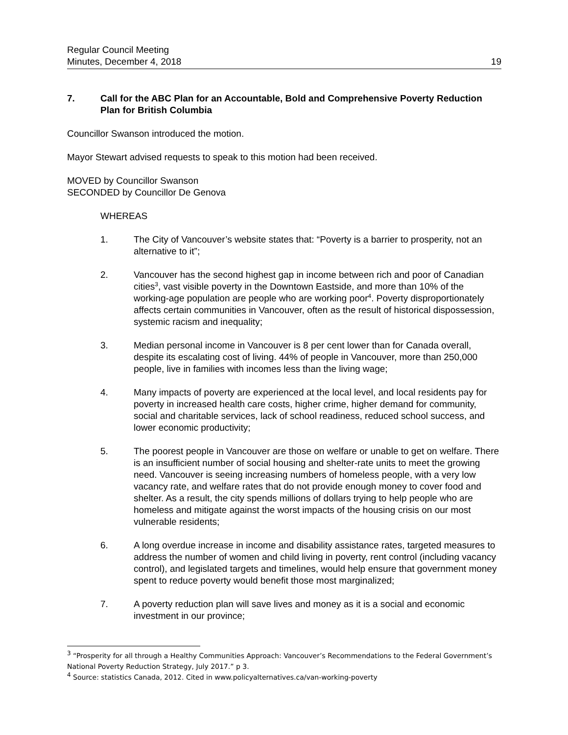Regular Council Meeting
Minutes, December 4, 2018
19
7. Call for the ABC Plan for an Accountable, Bold and Comprehensive Poverty Reduction Plan for British Columbia
Councillor Swanson introduced the motion.
Mayor Stewart advised requests to speak to this motion had been received.
MOVED by Councillor Swanson
SECONDED by Councillor De Genova
WHEREAS
1. The City of Vancouver’s website states that: “Poverty is a barrier to prosperity, not an alternative to it”;
2. Vancouver has the second highest gap in income between rich and poor of Canadian cities<sup>3</sup>, vast visible poverty in the Downtown Eastside, and more than 10% of the working-age population are people who are working poor<sup>4</sup>. Poverty disproportionately affects certain communities in Vancouver, often as the result of historical dispossession, systemic racism and inequality;
3. Median personal income in Vancouver is 8 per cent lower than for Canada overall, despite its escalating cost of living. 44% of people in Vancouver, more than 250,000 people, live in families with incomes less than the living wage;
4. Many impacts of poverty are experienced at the local level, and local residents pay for poverty in increased health care costs, higher crime, higher demand for community, social and charitable services, lack of school readiness, reduced school success, and lower economic productivity;
5. The poorest people in Vancouver are those on welfare or unable to get on welfare. There is an insufficient number of social housing and shelter-rate units to meet the growing need. Vancouver is seeing increasing numbers of homeless people, with a very low vacancy rate, and welfare rates that do not provide enough money to cover food and shelter. As a result, the city spends millions of dollars trying to help people who are homeless and mitigate against the worst impacts of the housing crisis on our most vulnerable residents;
6. A long overdue increase in income and disability assistance rates, targeted measures to address the number of women and child living in poverty, rent control (including vacancy control), and legislated targets and timelines, would help ensure that government money spent to reduce poverty would benefit those most marginalized;
7. A poverty reduction plan will save lives and money as it is a social and economic investment in our province;
<sup>3</sup> “Prosperity for all through a Healthy Communities Approach: Vancouver’s Recommendations to the Federal Government’s National Poverty Reduction Strategy, July 2017.” p 3.
<sup>4</sup> Source: statistics Canada, 2012. Cited in www.policyalternatives.ca/van-working-poverty